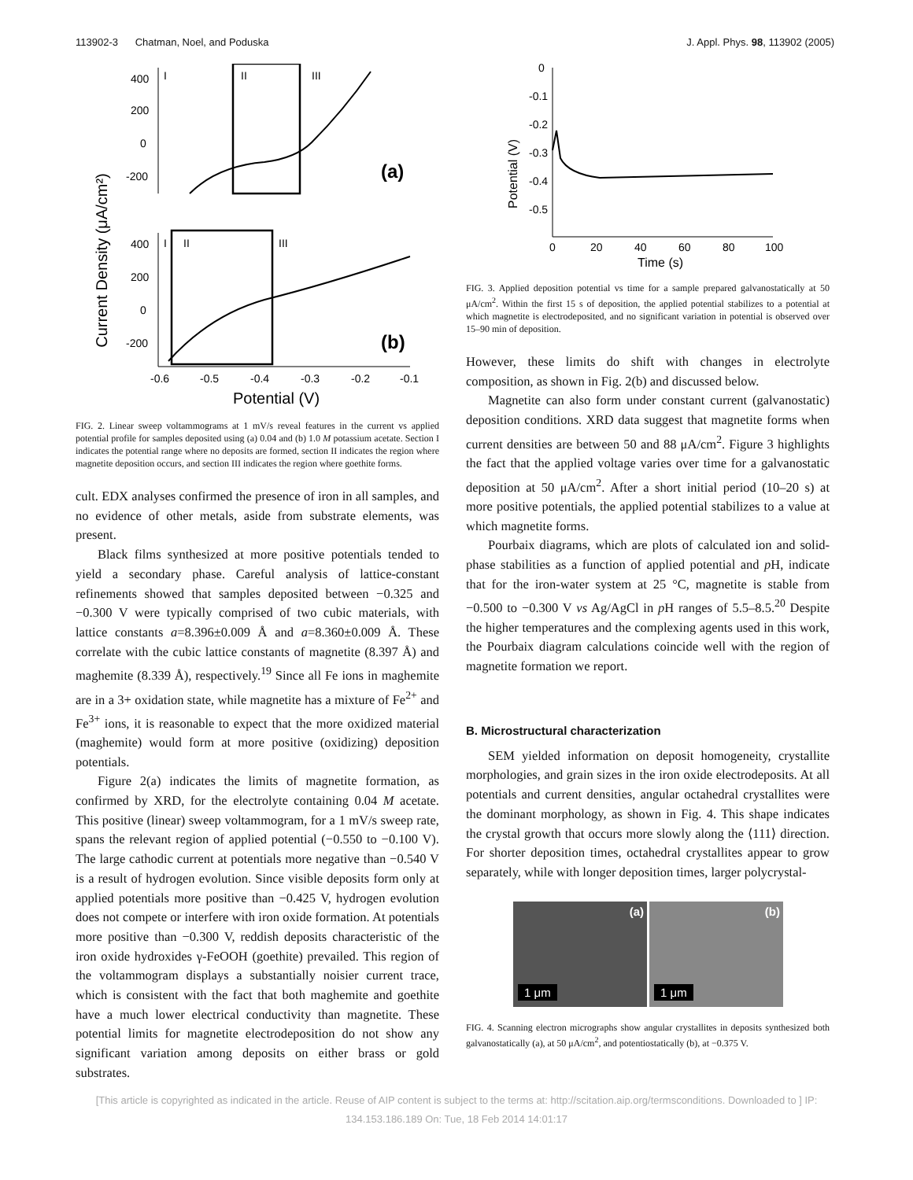113902-3 Chatman, Noel, and Poduska J. Appl. Phys. 98, 113902 (2005)
Current Density (μA/cm²)
I
II
III
I
II
III
400
200
0
-200
400
200
0
-200
(a)
(b)
-0.6
-0.5
-0.4
-0.3
-0.2
-0.1
Potential (V)
FIG. 2. Linear sweep voltammograms at 1 mV/s reveal features in the current vs applied potential profile for samples deposited using (a) 0.04 and (b) 1.0 M potassium acetate. Section I indicates the potential range where no deposits are formed, section II indicates the region where magnetite deposition occurs, and section III indicates the region where goethite forms.
cult. EDX analyses confirmed the presence of iron in all samples, and no evidence of other metals, aside from substrate elements, was present.
Black films synthesized at more positive potentials tended to yield a secondary phase. Careful analysis of lattice-constant refinements showed that samples deposited between −0.325 and −0.300 V were typically comprised of two cubic materials, with lattice constants a=8.396±0.009 Å and a=8.360±0.009 Å. These correlate with the cubic lattice constants of magnetite (8.397 Å) and maghemite (8.339 Å), respectively.<sup>19</sup> Since all Fe ions in maghemite are in a 3+ oxidation state, while magnetite has a mixture of Fe<sup>2+</sup> and Fe<sup>3+</sup> ions, it is reasonable to expect that the more oxidized material (maghemite) would form at more positive (oxidizing) deposition potentials.
Figure 2(a) indicates the limits of magnetite formation, as confirmed by XRD, for the electrolyte containing 0.04 M acetate. This positive (linear) sweep voltammogram, for a 1 mV/s sweep rate, spans the relevant region of applied potential (−0.550 to −0.100 V). The large cathodic current at potentials more negative than −0.540 V is a result of hydrogen evolution. Since visible deposits form only at applied potentials more positive than −0.425 V, hydrogen evolution does not compete or interfere with iron oxide formation. At potentials more positive than −0.300 V, reddish deposits characteristic of the iron oxide hydroxides γ-FeOOH (goethite) prevailed. This region of the voltammogram displays a substantially noisier current trace, which is consistent with the fact that both maghemite and goethite have a much lower electrical conductivity than magnetite. These potential limits for magnetite electrodeposition do not show any significant variation among deposits on either brass or gold substrates.
Potential (V)
0
-0.1
-0.2
-0.3
-0.4
-0.5
0
20
40
60
80
100
Time (s)
FIG. 3. Applied deposition potential vs time for a sample prepared galvanostatically at 50 μA/cm<sup>2</sup>. Within the first 15 s of deposition, the applied potential stabilizes to a potential at which magnetite is electrodeposited, and no significant variation in potential is observed over 15–90 min of deposition.
However, these limits do shift with changes in electrolyte composition, as shown in Fig. 2(b) and discussed below.
Magnetite can also form under constant current (galvanostatic) deposition conditions. XRD data suggest that magnetite forms when current densities are between 50 and 88 μA/cm<sup>2</sup>. Figure 3 highlights the fact that the applied voltage varies over time for a galvanostatic deposition at 50 μA/cm<sup>2</sup>. After a short initial period (10–20 s) at more positive potentials, the applied potential stabilizes to a value at which magnetite forms.
Pourbaix diagrams, which are plots of calculated ion and solid-phase stabilities as a function of applied potential and p H, indicate that for the iron-water system at 25 °C, magnetite is stable from −0.500 to −0.300 V vs Ag/AgCl in p H ranges of 5.5–8.5.<sup>20</sup> Despite the higher temperatures and the complexing agents used in this work, the Pourbaix diagram calculations coincide well with the region of magnetite formation we report.
B. Microstructural characterization
SEM yielded information on deposit homogeneity, crystallite morphologies, and grain sizes in the iron oxide electrodeposits. At all potentials and current densities, angular octahedral crystallites were the dominant morphology, as shown in Fig. 4. This shape indicates the crystal growth that occurs more slowly along the ⟨111⟩ direction. For shorter deposition times, octahedral crystallites appear to grow separately, while with longer deposition times, larger polycrystal-
(a)
1 μm
(b)
1 μm
FIG. 4. Scanning electron micrographs show angular crystallites in deposits synthesized both galvanostatically (a), at 50 μA/cm<sup>2</sup>, and potentiostatically (b), at −0.375 V.
[This article is copyrighted as indicated in the article. Reuse of AIP content is subject to the terms at: http://scitation.aip.org/termsconditions. Downloaded to ] IP:
134.153.186.189 On: Tue, 18 Feb 2014 14:01:17